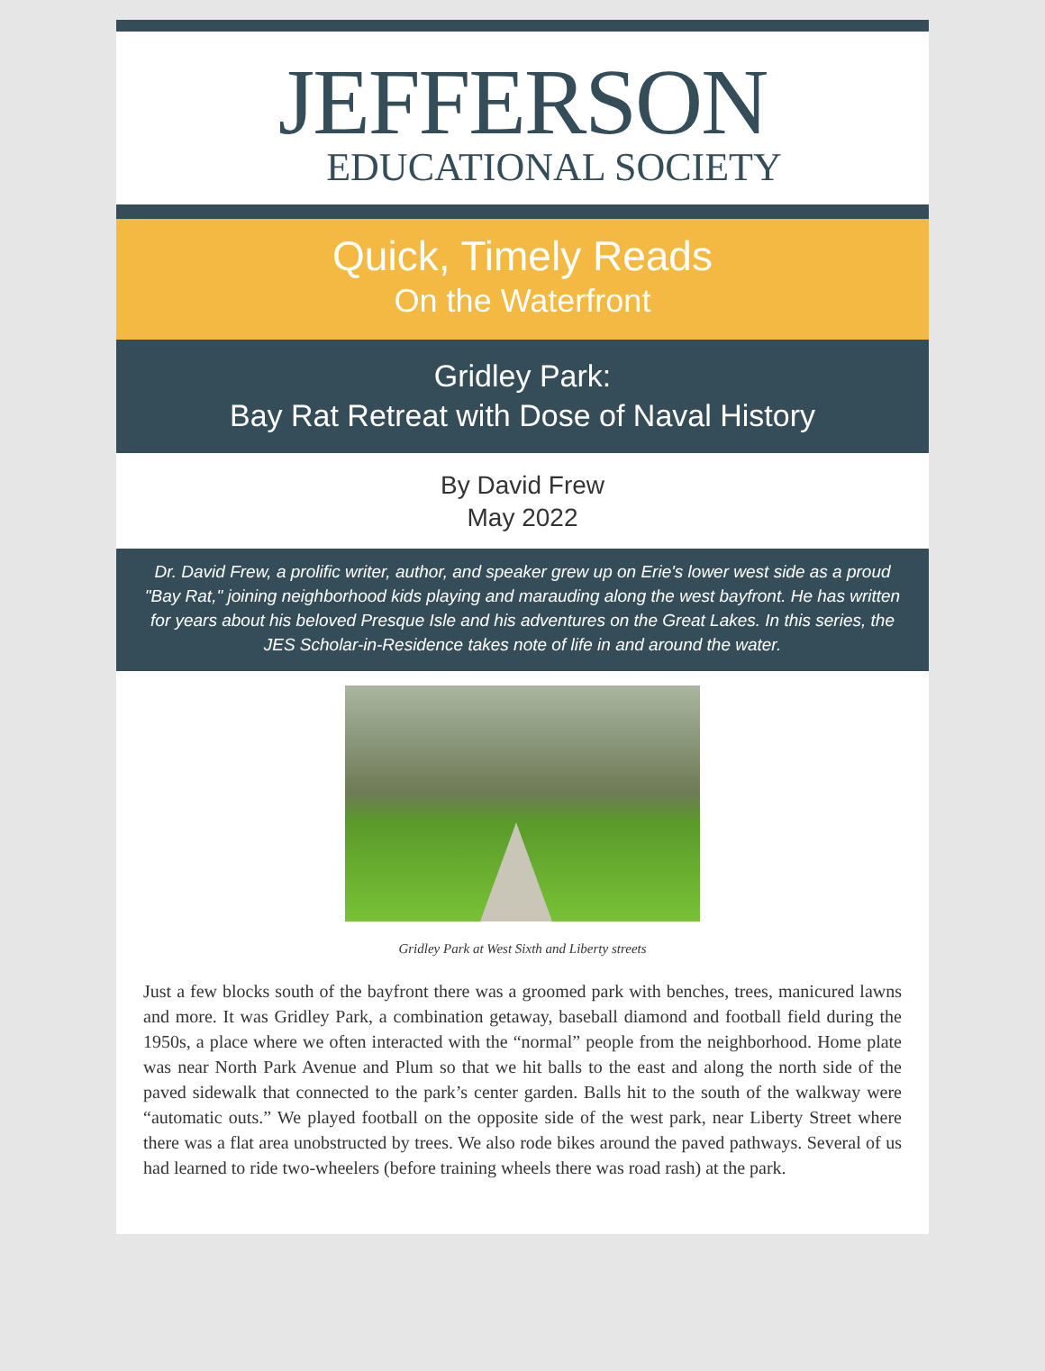JEFFERSON
EDUCATIONAL SOCIETY
Quick, Timely Reads
On the Waterfront
Gridley Park:
Bay Rat Retreat with Dose of Naval History
By David Frew
May 2022
Dr. David Frew, a prolific writer, author, and speaker grew up on Erie's lower west side as a proud "Bay Rat," joining neighborhood kids playing and marauding along the west bayfront. He has written for years about his beloved Presque Isle and his adventures on the Great Lakes. In this series, the JES Scholar-in-Residence takes note of life in and around the water.
Gridley Park at West Sixth and Liberty streets
Just a few blocks south of the bayfront there was a groomed park with benches, trees, manicured lawns and more. It was Gridley Park, a combination getaway, baseball diamond and football field during the 1950s, a place where we often interacted with the “normal” people from the neighborhood. Home plate was near North Park Avenue and Plum so that we hit balls to the east and along the north side of the paved sidewalk that connected to the park’s center garden. Balls hit to the south of the walkway were “automatic outs.” We played football on the opposite side of the west park, near Liberty Street where there was a flat area unobstructed by trees. We also rode bikes around the paved pathways. Several of us had learned to ride two-wheelers (before training wheels there was road rash) at the park.